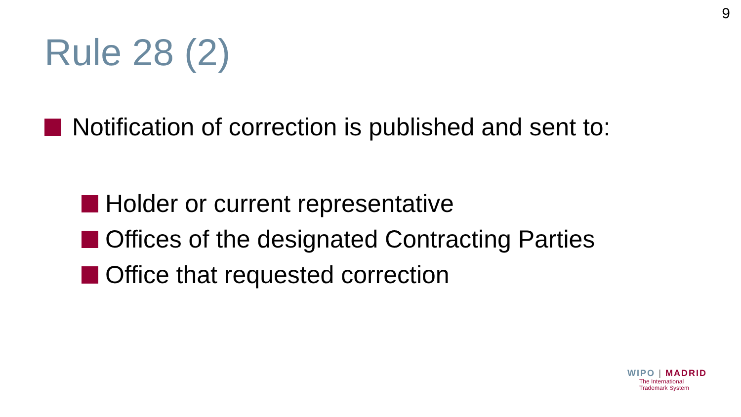9
Rule 28 (2)
Notification of correction is published and sent to:
Holder or current representative
Offices of the designated Contracting Parties
Office that requested correction
WIPO | MADRID
The International
Trademark System